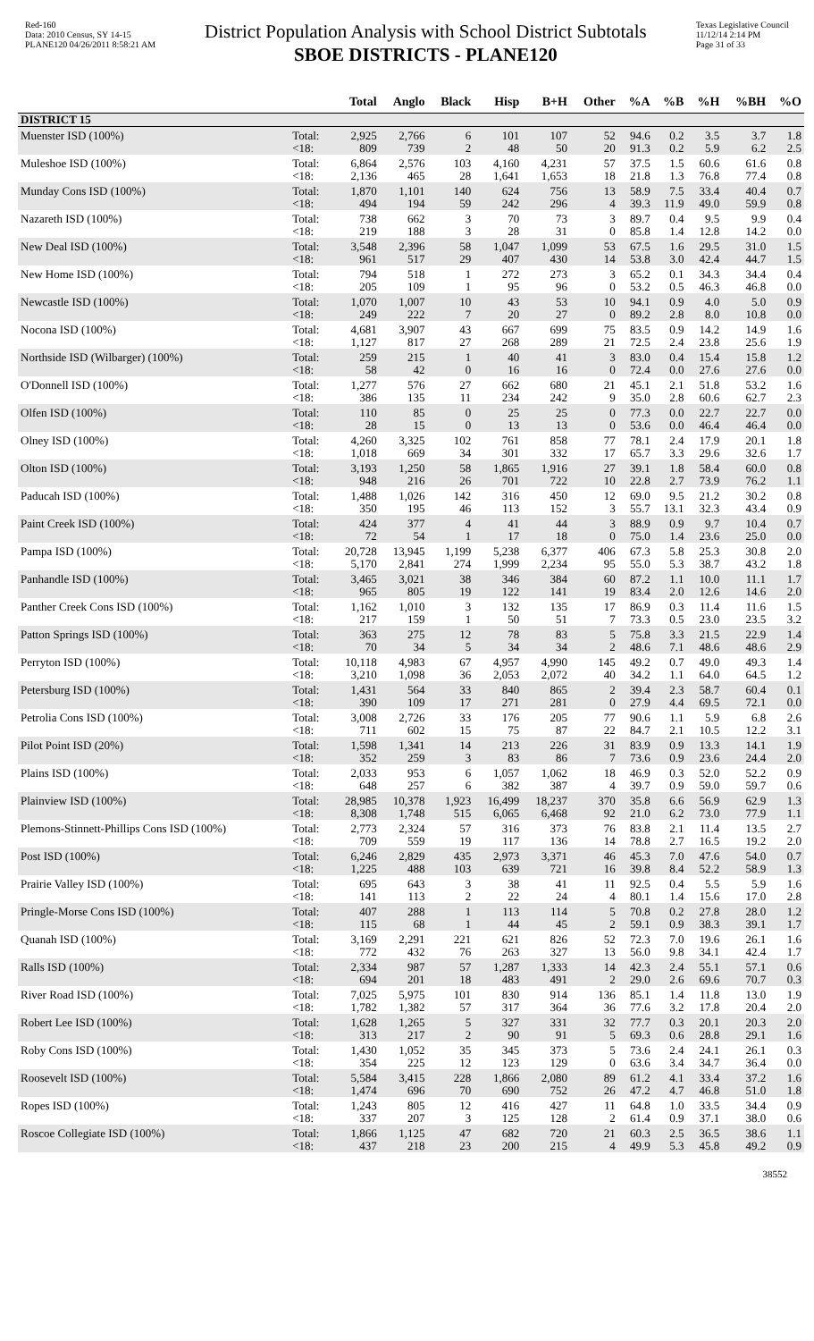Red-160
Data: 2010 Census, SY 14-15
PLANE120 04/26/2011 8:58:21 AM
District Population Analysis with School District Subtotals
SBOE DISTRICTS - PLANE120
Texas Legislative Council
11/12/14 2:14 PM
Page 31 of 33
| | | Total | Anglo | Black | Hisp | B+H | Other | %A | %B | %H | %BH | %O |
| --- | --- | --- | --- | --- | --- | --- | --- | --- | --- | --- | --- | --- |
| DISTRICT 15 | | | | | | | | | | | | |
| Muenster ISD (100%) | Total: | 2,925 | 2,766 | 6 | 101 | 107 | 52 | 94.6 | 0.2 | 3.5 | 3.7 | 1.8 |
| | <18: | 809 | 739 | 2 | 48 | 50 | 20 | 91.3 | 0.2 | 5.9 | 6.2 | 2.5 |
| Muleshoe ISD (100%) | Total: | 6,864 | 2,576 | 103 | 4,160 | 4,231 | 57 | 37.5 | 1.5 | 60.6 | 61.6 | 0.8 |
| | <18: | 2,136 | 465 | 28 | 1,641 | 1,653 | 18 | 21.8 | 1.3 | 76.8 | 77.4 | 0.8 |
| Munday Cons ISD (100%) | Total: | 1,870 | 1,101 | 140 | 624 | 756 | 13 | 58.9 | 7.5 | 33.4 | 40.4 | 0.7 |
| | <18: | 494 | 194 | 59 | 242 | 296 | 4 | 39.3 | 11.9 | 49.0 | 59.9 | 0.8 |
| Nazareth ISD (100%) | Total: | 738 | 662 | 3 | 70 | 73 | 3 | 89.7 | 0.4 | 9.5 | 9.9 | 0.4 |
| | <18: | 219 | 188 | 3 | 28 | 31 | 0 | 85.8 | 1.4 | 12.8 | 14.2 | 0.0 |
| New Deal ISD (100%) | Total: | 3,548 | 2,396 | 58 | 1,047 | 1,099 | 53 | 67.5 | 1.6 | 29.5 | 31.0 | 1.5 |
| | <18: | 961 | 517 | 29 | 407 | 430 | 14 | 53.8 | 3.0 | 42.4 | 44.7 | 1.5 |
| New Home ISD (100%) | Total: | 794 | 518 | 1 | 272 | 273 | 3 | 65.2 | 0.1 | 34.3 | 34.4 | 0.4 |
| | <18: | 205 | 109 | 1 | 95 | 96 | 0 | 53.2 | 0.5 | 46.3 | 46.8 | 0.0 |
| Newcastle ISD (100%) | Total: | 1,070 | 1,007 | 10 | 43 | 53 | 10 | 94.1 | 0.9 | 4.0 | 5.0 | 0.9 |
| | <18: | 249 | 222 | 7 | 20 | 27 | 0 | 89.2 | 2.8 | 8.0 | 10.8 | 0.0 |
| Nocona ISD (100%) | Total: | 4,681 | 3,907 | 43 | 667 | 699 | 75 | 83.5 | 0.9 | 14.2 | 14.9 | 1.6 |
| | <18: | 1,127 | 817 | 27 | 268 | 289 | 21 | 72.5 | 2.4 | 23.8 | 25.6 | 1.9 |
| Northside ISD (Wilbarger) (100%) | Total: | 259 | 215 | 1 | 40 | 41 | 3 | 83.0 | 0.4 | 15.4 | 15.8 | 1.2 |
| | <18: | 58 | 42 | 0 | 16 | 16 | 0 | 72.4 | 0.0 | 27.6 | 27.6 | 0.0 |
| O'Donnell ISD (100%) | Total: | 1,277 | 576 | 27 | 662 | 680 | 21 | 45.1 | 2.1 | 51.8 | 53.2 | 1.6 |
| | <18: | 386 | 135 | 11 | 234 | 242 | 9 | 35.0 | 2.8 | 60.6 | 62.7 | 2.3 |
| Olfen ISD (100%) | Total: | 110 | 85 | 0 | 25 | 25 | 0 | 77.3 | 0.0 | 22.7 | 22.7 | 0.0 |
| | <18: | 28 | 15 | 0 | 13 | 13 | 0 | 53.6 | 0.0 | 46.4 | 46.4 | 0.0 |
| Olney ISD (100%) | Total: | 4,260 | 3,325 | 102 | 761 | 858 | 77 | 78.1 | 2.4 | 17.9 | 20.1 | 1.8 |
| | <18: | 1,018 | 669 | 34 | 301 | 332 | 17 | 65.7 | 3.3 | 29.6 | 32.6 | 1.7 |
| Olton ISD (100%) | Total: | 3,193 | 1,250 | 58 | 1,865 | 1,916 | 27 | 39.1 | 1.8 | 58.4 | 60.0 | 0.8 |
| | <18: | 948 | 216 | 26 | 701 | 722 | 10 | 22.8 | 2.7 | 73.9 | 76.2 | 1.1 |
| Paducah ISD (100%) | Total: | 1,488 | 1,026 | 142 | 316 | 450 | 12 | 69.0 | 9.5 | 21.2 | 30.2 | 0.8 |
| | <18: | 350 | 195 | 46 | 113 | 152 | 3 | 55.7 | 13.1 | 32.3 | 43.4 | 0.9 |
| Paint Creek ISD (100%) | Total: | 424 | 377 | 4 | 41 | 44 | 3 | 88.9 | 0.9 | 9.7 | 10.4 | 0.7 |
| | <18: | 72 | 54 | 1 | 17 | 18 | 0 | 75.0 | 1.4 | 23.6 | 25.0 | 0.0 |
| Pampa ISD (100%) | Total: | 20,728 | 13,945 | 1,199 | 5,238 | 6,377 | 406 | 67.3 | 5.8 | 25.3 | 30.8 | 2.0 |
| | <18: | 5,170 | 2,841 | 274 | 1,999 | 2,234 | 95 | 55.0 | 5.3 | 38.7 | 43.2 | 1.8 |
| Panhandle ISD (100%) | Total: | 3,465 | 3,021 | 38 | 346 | 384 | 60 | 87.2 | 1.1 | 10.0 | 11.1 | 1.7 |
| | <18: | 965 | 805 | 19 | 122 | 141 | 19 | 83.4 | 2.0 | 12.6 | 14.6 | 2.0 |
| Panther Creek Cons ISD (100%) | Total: | 1,162 | 1,010 | 3 | 132 | 135 | 17 | 86.9 | 0.3 | 11.4 | 11.6 | 1.5 |
| | <18: | 217 | 159 | 1 | 50 | 51 | 7 | 73.3 | 0.5 | 23.0 | 23.5 | 3.2 |
| Patton Springs ISD (100%) | Total: | 363 | 275 | 12 | 78 | 83 | 5 | 75.8 | 3.3 | 21.5 | 22.9 | 1.4 |
| | <18: | 70 | 34 | 5 | 34 | 34 | 2 | 48.6 | 7.1 | 48.6 | 48.6 | 2.9 |
| Perryton ISD (100%) | Total: | 10,118 | 4,983 | 67 | 4,957 | 4,990 | 145 | 49.2 | 0.7 | 49.0 | 49.3 | 1.4 |
| | <18: | 3,210 | 1,098 | 36 | 2,053 | 2,072 | 40 | 34.2 | 1.1 | 64.0 | 64.5 | 1.2 |
| Petersburg ISD (100%) | Total: | 1,431 | 564 | 33 | 840 | 865 | 2 | 39.4 | 2.3 | 58.7 | 60.4 | 0.1 |
| | <18: | 390 | 109 | 17 | 271 | 281 | 0 | 27.9 | 4.4 | 69.5 | 72.1 | 0.0 |
| Petrolia Cons ISD (100%) | Total: | 3,008 | 2,726 | 33 | 176 | 205 | 77 | 90.6 | 1.1 | 5.9 | 6.8 | 2.6 |
| | <18: | 711 | 602 | 15 | 75 | 87 | 22 | 84.7 | 2.1 | 10.5 | 12.2 | 3.1 |
| Pilot Point ISD (20%) | Total: | 1,598 | 1,341 | 14 | 213 | 226 | 31 | 83.9 | 0.9 | 13.3 | 14.1 | 1.9 |
| | <18: | 352 | 259 | 3 | 83 | 86 | 7 | 73.6 | 0.9 | 23.6 | 24.4 | 2.0 |
| Plains ISD (100%) | Total: | 2,033 | 953 | 6 | 1,057 | 1,062 | 18 | 46.9 | 0.3 | 52.0 | 52.2 | 0.9 |
| | <18: | 648 | 257 | 6 | 382 | 387 | 4 | 39.7 | 0.9 | 59.0 | 59.7 | 0.6 |
| Plainview ISD (100%) | Total: | 28,985 | 10,378 | 1,923 | 16,499 | 18,237 | 370 | 35.8 | 6.6 | 56.9 | 62.9 | 1.3 |
| | <18: | 8,308 | 1,748 | 515 | 6,065 | 6,468 | 92 | 21.0 | 6.2 | 73.0 | 77.9 | 1.1 |
| Plemons-Stinnett-Phillips Cons ISD (100%) | Total: | 2,773 | 2,324 | 57 | 316 | 373 | 76 | 83.8 | 2.1 | 11.4 | 13.5 | 2.7 |
| | <18: | 709 | 559 | 19 | 117 | 136 | 14 | 78.8 | 2.7 | 16.5 | 19.2 | 2.0 |
| Post ISD (100%) | Total: | 6,246 | 2,829 | 435 | 2,973 | 3,371 | 46 | 45.3 | 7.0 | 47.6 | 54.0 | 0.7 |
| | <18: | 1,225 | 488 | 103 | 639 | 721 | 16 | 39.8 | 8.4 | 52.2 | 58.9 | 1.3 |
| Prairie Valley ISD (100%) | Total: | 695 | 643 | 3 | 38 | 41 | 11 | 92.5 | 0.4 | 5.5 | 5.9 | 1.6 |
| | <18: | 141 | 113 | 2 | 22 | 24 | 4 | 80.1 | 1.4 | 15.6 | 17.0 | 2.8 |
| Pringle-Morse Cons ISD (100%) | Total: | 407 | 288 | 1 | 113 | 114 | 5 | 70.8 | 0.2 | 27.8 | 28.0 | 1.2 |
| | <18: | 115 | 68 | 1 | 44 | 45 | 2 | 59.1 | 0.9 | 38.3 | 39.1 | 1.7 |
| Quanah ISD (100%) | Total: | 3,169 | 2,291 | 221 | 621 | 826 | 52 | 72.3 | 7.0 | 19.6 | 26.1 | 1.6 |
| | <18: | 772 | 432 | 76 | 263 | 327 | 13 | 56.0 | 9.8 | 34.1 | 42.4 | 1.7 |
| Ralls ISD (100%) | Total: | 2,334 | 987 | 57 | 1,287 | 1,333 | 14 | 42.3 | 2.4 | 55.1 | 57.1 | 0.6 |
| | <18: | 694 | 201 | 18 | 483 | 491 | 2 | 29.0 | 2.6 | 69.6 | 70.7 | 0.3 |
| River Road ISD (100%) | Total: | 7,025 | 5,975 | 101 | 830 | 914 | 136 | 85.1 | 1.4 | 11.8 | 13.0 | 1.9 |
| | <18: | 1,782 | 1,382 | 57 | 317 | 364 | 36 | 77.6 | 3.2 | 17.8 | 20.4 | 2.0 |
| Robert Lee ISD (100%) | Total: | 1,628 | 1,265 | 5 | 327 | 331 | 32 | 77.7 | 0.3 | 20.1 | 20.3 | 2.0 |
| | <18: | 313 | 217 | 2 | 90 | 91 | 5 | 69.3 | 0.6 | 28.8 | 29.1 | 1.6 |
| Roby Cons ISD (100%) | Total: | 1,430 | 1,052 | 35 | 345 | 373 | 5 | 73.6 | 2.4 | 24.1 | 26.1 | 0.3 |
| | <18: | 354 | 225 | 12 | 123 | 129 | 0 | 63.6 | 3.4 | 34.7 | 36.4 | 0.0 |
| Roosevelt ISD (100%) | Total: | 5,584 | 3,415 | 228 | 1,866 | 2,080 | 89 | 61.2 | 4.1 | 33.4 | 37.2 | 1.6 |
| | <18: | 1,474 | 696 | 70 | 690 | 752 | 26 | 47.2 | 4.7 | 46.8 | 51.0 | 1.8 |
| Ropes ISD (100%) | Total: | 1,243 | 805 | 12 | 416 | 427 | 11 | 64.8 | 1.0 | 33.5 | 34.4 | 0.9 |
| | <18: | 337 | 207 | 3 | 125 | 128 | 2 | 61.4 | 0.9 | 37.1 | 38.0 | 0.6 |
| Roscoe Collegiate ISD (100%) | Total: | 1,866 | 1,125 | 47 | 682 | 720 | 21 | 60.3 | 2.5 | 36.5 | 38.6 | 1.1 |
| | <18: | 437 | 218 | 23 | 200 | 215 | 4 | 49.9 | 5.3 | 45.8 | 49.2 | 0.9 |
38552